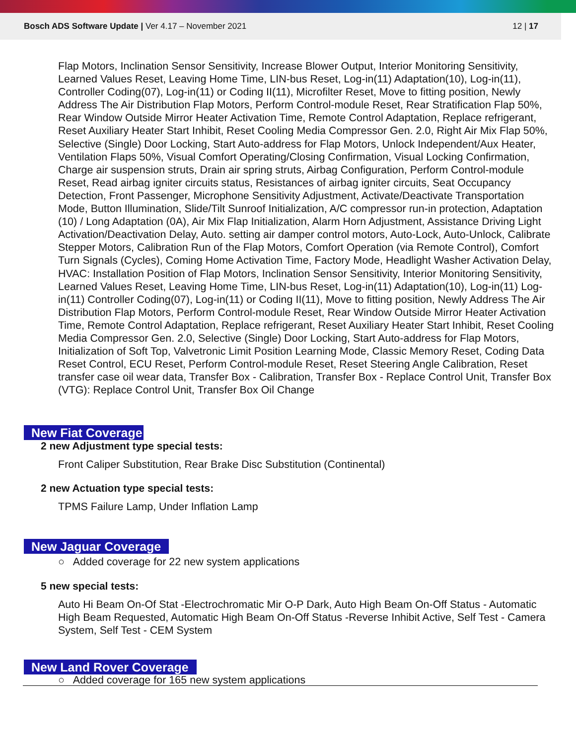Bosch ADS Software Update | Ver 4.17 – November 2021
12 | 17
Flap Motors, Inclination Sensor Sensitivity, Increase Blower Output, Interior Monitoring Sensitivity, Learned Values Reset, Leaving Home Time, LIN-bus Reset, Log-in(11) Adaptation(10), Log-in(11), Controller Coding(07), Log-in(11) or Coding II(11), Microfilter Reset, Move to fitting position, Newly Address The Air Distribution Flap Motors, Perform Control-module Reset, Rear Stratification Flap 50%, Rear Window Outside Mirror Heater Activation Time, Remote Control Adaptation, Replace refrigerant, Reset Auxiliary Heater Start Inhibit, Reset Cooling Media Compressor Gen. 2.0, Right Air Mix Flap 50%, Selective (Single) Door Locking, Start Auto-address for Flap Motors, Unlock Independent/Aux Heater, Ventilation Flaps 50%, Visual Comfort Operating/Closing Confirmation, Visual Locking Confirmation, Charge air suspension struts, Drain air spring struts, Airbag Configuration, Perform Control-module Reset, Read airbag igniter circuits status, Resistances of airbag igniter circuits, Seat Occupancy Detection, Front Passenger, Microphone Sensitivity Adjustment, Activate/Deactivate Transportation Mode, Button Illumination, Slide/Tilt Sunroof Initialization, A/C compressor run-in protection, Adaptation (10) / Long Adaptation (0A), Air Mix Flap Initialization, Alarm Horn Adjustment, Assistance Driving Light Activation/Deactivation Delay, Auto. setting air damper control motors, Auto-Lock, Auto-Unlock, Calibrate Stepper Motors, Calibration Run of the Flap Motors, Comfort Operation (via Remote Control), Comfort Turn Signals (Cycles), Coming Home Activation Time, Factory Mode, Headlight Washer Activation Delay, HVAC: Installation Position of Flap Motors, Inclination Sensor Sensitivity, Interior Monitoring Sensitivity, Learned Values Reset, Leaving Home Time, LIN-bus Reset, Log-in(11) Adaptation(10), Log-in(11) Log-in(11) Controller Coding(07), Log-in(11) or Coding II(11), Move to fitting position, Newly Address The Air Distribution Flap Motors, Perform Control-module Reset, Rear Window Outside Mirror Heater Activation Time, Remote Control Adaptation, Replace refrigerant, Reset Auxiliary Heater Start Inhibit, Reset Cooling Media Compressor Gen. 2.0, Selective (Single) Door Locking, Start Auto-address for Flap Motors, Initialization of Soft Top, Valvetronic Limit Position Learning Mode, Classic Memory Reset, Coding Data Reset Control, ECU Reset, Perform Control-module Reset, Reset Steering Angle Calibration, Reset transfer case oil wear data, Transfer Box - Calibration, Transfer Box - Replace Control Unit, Transfer Box (VTG): Replace Control Unit, Transfer Box Oil Change
New Fiat Coverage
2 new Adjustment type special tests:
Front Caliper Substitution, Rear Brake Disc Substitution (Continental)
2 new Actuation type special tests:
TPMS Failure Lamp, Under Inflation Lamp
New Jaguar Coverage
○ Added coverage for 22 new system applications
5 new special tests:
Auto Hi Beam On-Of Stat -Electrochromatic Mir O-P Dark, Auto High Beam On-Off Status - Automatic High Beam Requested, Automatic High Beam On-Off Status -Reverse Inhibit Active, Self Test - Camera System, Self Test - CEM System
New Land Rover Coverage
○ Added coverage for 165 new system applications